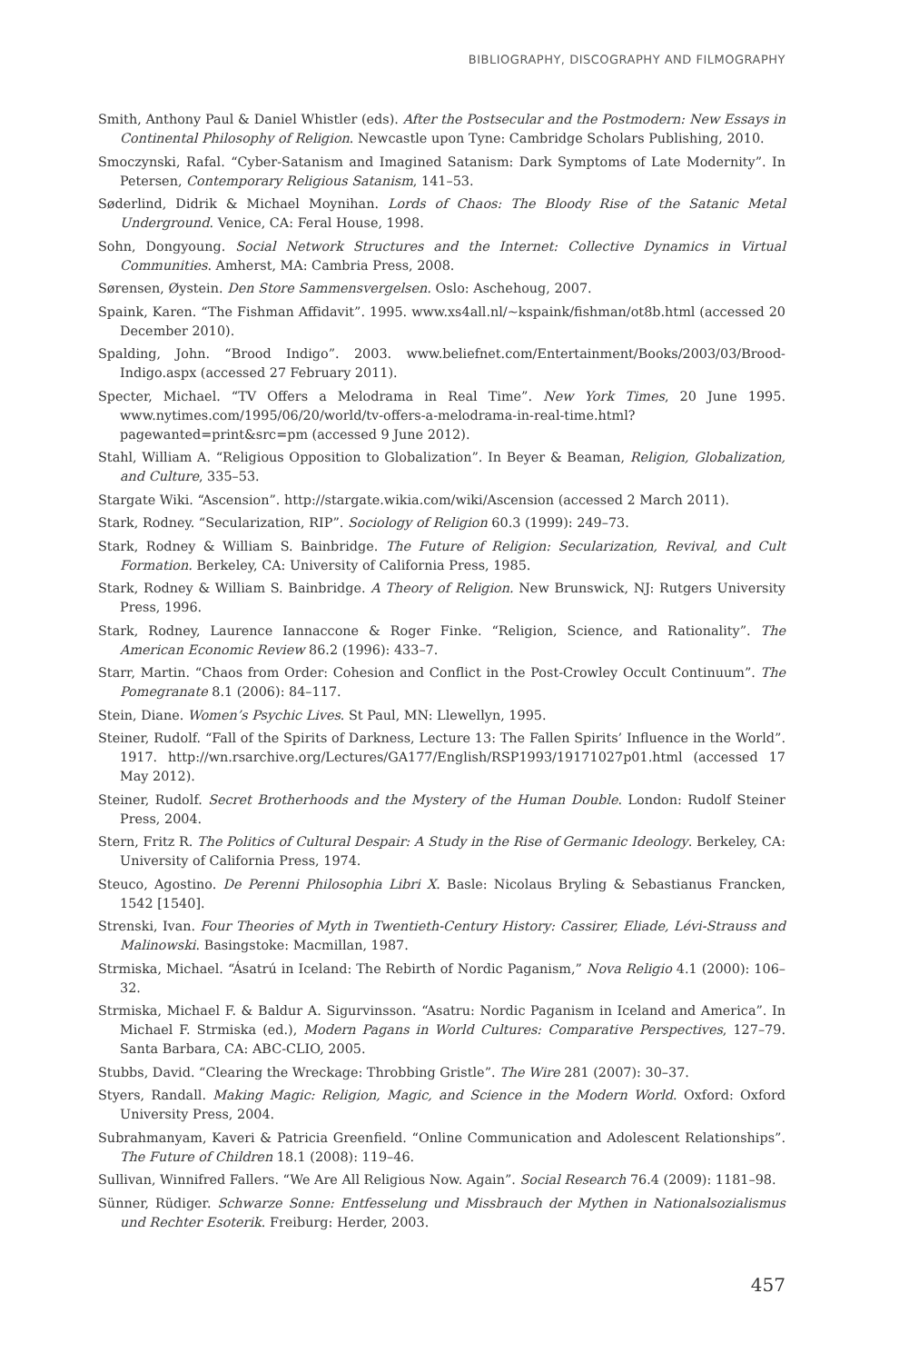BIBLIOGRAPHY, DISCOGRAPHY AND FILMOGRAPHY
Smith, Anthony Paul & Daniel Whistler (eds). After the Postsecular and the Postmodern: New Essays in Continental Philosophy of Religion. Newcastle upon Tyne: Cambridge Scholars Publishing, 2010.
Smoczynski, Rafal. “Cyber-Satanism and Imagined Satanism: Dark Symptoms of Late Modernity”. In Petersen, Contemporary Religious Satanism, 141–53.
Søderlind, Didrik & Michael Moynihan. Lords of Chaos: The Bloody Rise of the Satanic Metal Underground. Venice, CA: Feral House, 1998.
Sohn, Dongyoung. Social Network Structures and the Internet: Collective Dynamics in Virtual Communities. Amherst, MA: Cambria Press, 2008.
Sørensen, Øystein. Den Store Sammensvergelsen. Oslo: Aschehoug, 2007.
Spaink, Karen. “The Fishman Affidavit”. 1995. www.xs4all.nl/~kspaink/fishman/ot8b.html (accessed 20 December 2010).
Spalding, John. “Brood Indigo”. 2003. www.beliefnet.com/Entertainment/Books/2003/03/Brood-Indigo.aspx (accessed 27 February 2011).
Specter, Michael. “TV Offers a Melodrama in Real Time”. New York Times, 20 June 1995. www.nytimes.com/1995/06/20/world/tv-offers-a-melodrama-in-real-time.html?pagewanted=print&src=pm (accessed 9 June 2012).
Stahl, William A. “Religious Opposition to Globalization”. In Beyer & Beaman, Religion, Globalization, and Culture, 335–53.
Stargate Wiki. “Ascension”. http://stargate.wikia.com/wiki/Ascension (accessed 2 March 2011).
Stark, Rodney. “Secularization, RIP”. Sociology of Religion 60.3 (1999): 249–73.
Stark, Rodney & William S. Bainbridge. The Future of Religion: Secularization, Revival, and Cult Formation. Berkeley, CA: University of California Press, 1985.
Stark, Rodney & William S. Bainbridge. A Theory of Religion. New Brunswick, NJ: Rutgers University Press, 1996.
Stark, Rodney, Laurence Iannaccone & Roger Finke. “Religion, Science, and Rationality”. The American Economic Review 86.2 (1996): 433–7.
Starr, Martin. “Chaos from Order: Cohesion and Conflict in the Post-Crowley Occult Continuum”. The Pomegranate 8.1 (2006): 84–117.
Stein, Diane. Women’s Psychic Lives. St Paul, MN: Llewellyn, 1995.
Steiner, Rudolf. “Fall of the Spirits of Darkness, Lecture 13: The Fallen Spirits’ Influence in the World”. 1917. http://wn.rsarchive.org/Lectures/GA177/English/RSP1993/19171027p01.html (accessed 17 May 2012).
Steiner, Rudolf. Secret Brotherhoods and the Mystery of the Human Double. London: Rudolf Steiner Press, 2004.
Stern, Fritz R. The Politics of Cultural Despair: A Study in the Rise of Germanic Ideology. Berkeley, CA: University of California Press, 1974.
Steuco, Agostino. De Perenni Philosophia Libri X. Basle: Nicolaus Bryling & Sebastianus Francken, 1542 [1540].
Strenski, Ivan. Four Theories of Myth in Twentieth-Century History: Cassirer, Eliade, Lévi-Strauss and Malinowski. Basingstoke: Macmillan, 1987.
Strmiska, Michael. “Ásatrú in Iceland: The Rebirth of Nordic Paganism,” Nova Religio 4.1 (2000): 106–32.
Strmiska, Michael F. & Baldur A. Sigurvinsson. “Asatru: Nordic Paganism in Iceland and America”. In Michael F. Strmiska (ed.), Modern Pagans in World Cultures: Comparative Perspectives, 127–79. Santa Barbara, CA: ABC-CLIO, 2005.
Stubbs, David. “Clearing the Wreckage: Throbbing Gristle”. The Wire 281 (2007): 30–37.
Styers, Randall. Making Magic: Religion, Magic, and Science in the Modern World. Oxford: Oxford University Press, 2004.
Subrahmanyam, Kaveri & Patricia Greenfield. “Online Communication and Adolescent Relationships”. The Future of Children 18.1 (2008): 119–46.
Sullivan, Winnifred Fallers. “We Are All Religious Now. Again”. Social Research 76.4 (2009): 1181–98.
Sünner, Rüdiger. Schwarze Sonne: Entfesselung und Missbrauch der Mythen in Nationalsozialismus und Rechter Esoterik. Freiburg: Herder, 2003.
457